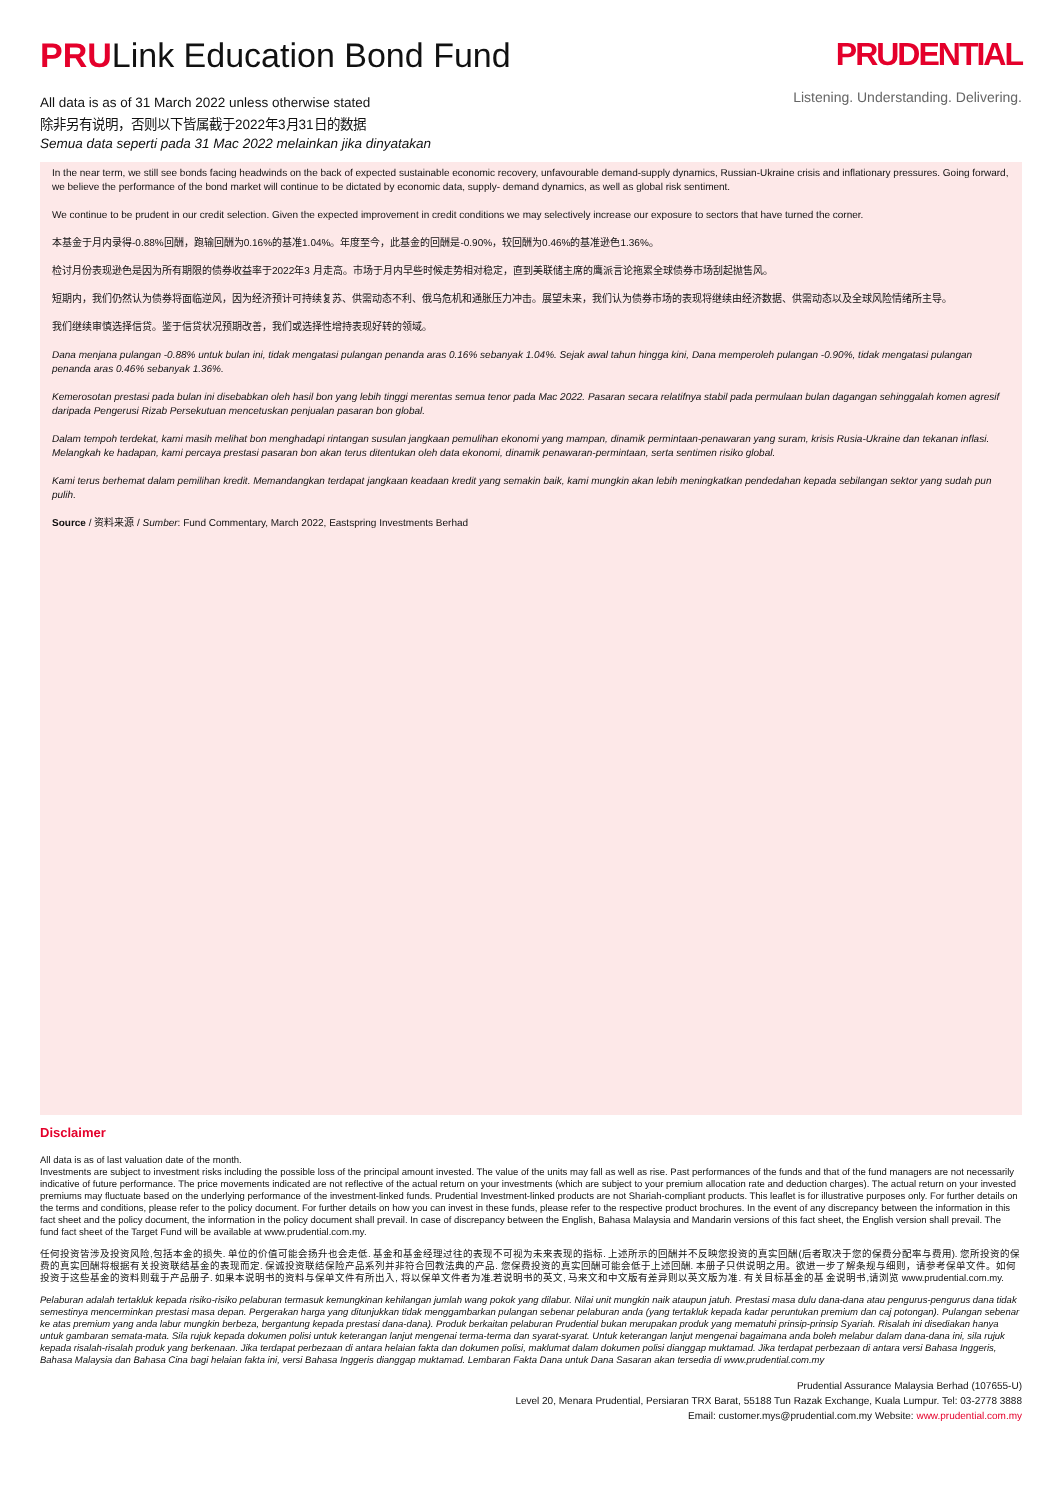PRULink Education Bond Fund
All data is as of 31 March 2022 unless otherwise stated
除非另有说明，否则以下皆属截于2022年3月31日的数据
Semua data seperti pada 31 Mac 2022 melainkan jika dinyatakan
PRUDENTIAL
Listening. Understanding. Delivering.
In the near term, we still see bonds facing headwinds on the back of expected sustainable economic recovery, unfavourable demand-supply dynamics, Russian-Ukraine crisis and inflationary pressures. Going forward, we believe the performance of the bond market will continue to be dictated by economic data, supply- demand dynamics, as well as global risk sentiment.
We continue to be prudent in our credit selection. Given the expected improvement in credit conditions we may selectively increase our exposure to sectors that have turned the corner.
本基金于月内录得-0.88%回酬，跑输回酬为0.16%的基准1.04%。年度至今，此基金的回酬是-0.90%，较回酬为0.46%的基准逊色1.36%。
检讨月份表现逊色是因为所有期限的债券收益率于2022年3 月走高。市场于月内早些时候走势相对稳定，直到美联储主席的鹰派言论拖累全球债券市场刮起抛售风。
短期内，我们仍然认为债券将面临逆风，因为经济预计可持续复苏、供需动态不利、俄乌危机和通胀压力冲击。展望未来，我们认为债券市场的表现将继续由经济数据、供需动态以及全球风险情绪所主导。
我们继续审慎选择信贷。鉴于信贷状况预期改善，我们或选择性增持表现好转的领域。
Dana menjana pulangan -0.88% untuk bulan ini, tidak mengatasi pulangan penanda aras 0.16% sebanyak 1.04%. Sejak awal tahun hingga kini, Dana memperoleh pulangan -0.90%, tidak mengatasi pulangan penanda aras 0.46% sebanyak 1.36%.
Kemerosotan prestasi pada bulan ini disebabkan oleh hasil bon yang lebih tinggi merentas semua tenor pada Mac 2022. Pasaran secara relatifnya stabil pada permulaan bulan dagangan sehinggalah komen agresif daripada Pengerusi Rizab Persekutuan mencetuskan penjualan pasaran bon global.
Dalam tempoh terdekat, kami masih melihat bon menghadapi rintangan susulan jangkaan pemulihan ekonomi yang mampan, dinamik permintaan-penawaran yang suram, krisis Rusia-Ukraine dan tekanan inflasi. Melangkah ke hadapan, kami percaya prestasi pasaran bon akan terus ditentukan oleh data ekonomi, dinamik penawaran-permintaan, serta sentimen risiko global.
Kami terus berhemat dalam pemilihan kredit. Memandangkan terdapat jangkaan keadaan kredit yang semakin baik, kami mungkin akan lebih meningkatkan pendedahan kepada sebilangan sektor yang sudah pun pulih.
Source / 资料来源 / Sumber: Fund Commentary, March 2022, Eastspring Investments Berhad
Disclaimer
All data is as of last valuation date of the month.
Investments are subject to investment risks including the possible loss of the principal amount invested. The value of the units may fall as well as rise. Past performances of the funds and that of the fund managers are not necessarily indicative of future performance. The price movements indicated are not reflective of the actual return on your investments (which are subject to your premium allocation rate and deduction charges). The actual return on your invested premiums may fluctuate based on the underlying performance of the investment-linked funds. Prudential Investment-linked products are not Shariah-compliant products. This leaflet is for illustrative purposes only. For further details on the terms and conditions, please refer to the policy document. For further details on how you can invest in these funds, please refer to the respective product brochures. In the event of any discrepancy between the information in this fact sheet and the policy document, the information in the policy document shall prevail. In case of discrepancy between the English, Bahasa Malaysia and Mandarin versions of this fact sheet, the English version shall prevail. The fund fact sheet of the Target Fund will be available at www.prudential.com.my.
任何投资皆涉及投资风险,包括本金的损失. 单位的价值可能会扬升也会走低. 基金和基金经理过往的表现不可视为未来表现的指标. 上述所示的回酬并不反映您投资的真实回酬(后者取决于您的保费分配率与费用). 您所投资的保费的真实回酬将根据有关投资联结基金的表现而定. 保诚投资联结保险产品系列并非符合回教法典的产品. 您保费投资的真实回酬可能会低于上述回酬. 本册子只供说明之用。欲进一步了解条规与细则，请参考保单文件。如何投资于这些基金的资料则载于产品册子. 如果本说明书的资料与保单文件有所出入, 将以保单文件者为准.若说明书的英文, 马来文和中文版有差异则以英文版为准. 有关目标基金的基 金说明书,请浏览 www.prudential.com.my.
Pelaburan adalah tertakluk kepada risiko-risiko pelaburan termasuk kemungkinan kehilangan jumlah wang pokok yang dilabur. Nilai unit mungkin naik ataupun jatuh. Prestasi masa dulu dana-dana atau pengurus-pengurus dana tidak semestinya mencerminkan prestasi masa depan. Pergerakan harga yang ditunjukkan tidak menggambarkan pulangan sebenar pelaburan anda (yang tertakluk kepada kadar peruntukan premium dan caj potongan). Pulangan sebenar ke atas premium yang anda labur mungkin berbeza, bergantung kepada prestasi dana-dana). Produk berkaitan pelaburan Prudential bukan merupakan produk yang mematuhi prinsip-prinsip Syariah. Risalah ini disediakan hanya untuk gambaran semata-mata. Sila rujuk kepada dokumen polisi untuk keterangan lanjut mengenai terma-terma dan syarat-syarat. Untuk keterangan lanjut mengenai bagaimana anda boleh melabur dalam dana-dana ini, sila rujuk kepada risalah-risalah produk yang berkenaan. Jika terdapat perbezaan di antara helaian fakta dan dokumen polisi, maklumat dalam dokumen polisi dianggap muktamad. Jika terdapat perbezaan di antara versi Bahasa Inggeris, Bahasa Malaysia dan Bahasa Cina bagi helaian fakta ini, versi Bahasa Inggeris dianggap muktamad. Lembaran Fakta Dana untuk Dana Sasaran akan tersedia di www.prudential.com.my
Prudential Assurance Malaysia Berhad (107655-U)
Level 20, Menara Prudential, Persiaran TRX Barat, 55188 Tun Razak Exchange, Kuala Lumpur. Tel: 03-2778 3888
Email: customer.mys@prudential.com.my Website: www.prudential.com.my